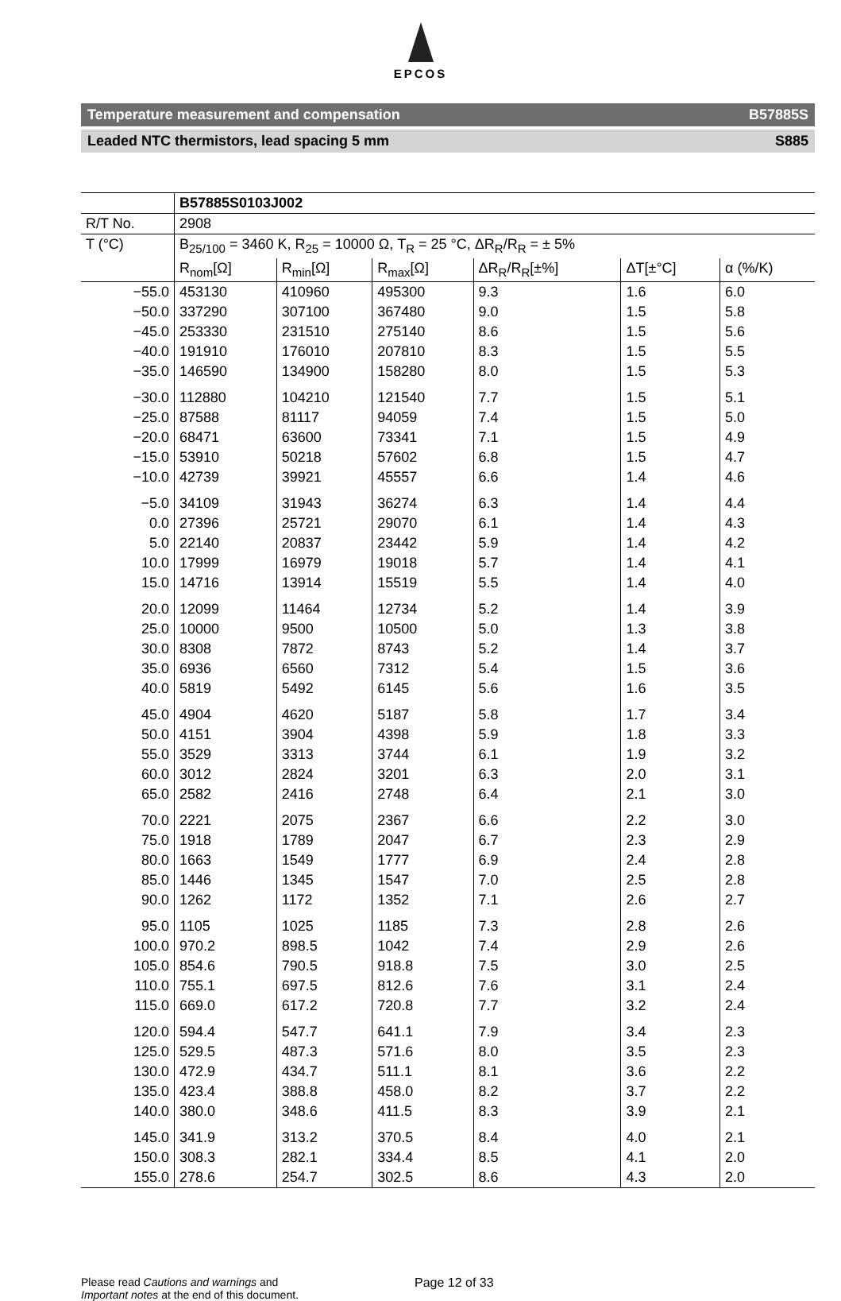EPCOS
Temperature measurement and compensation B57885S
Leaded NTC thermistors, lead spacing 5 mm S885
| | B57885S0103J002 | | | | | |
| R/T No. | 2908 | | | | | |
| T (°C) | B<sub>25/100</sub> = 3460 K, R<sub>25</sub> = 10000 Ω, T<sub>R</sub> = 25 °C, ΔR<sub>R</sub>/R<sub>R</sub> = ± 5% | | | | | |
| | R<sub>nom</sub>[Ω] | R<sub>min</sub>[Ω] | R<sub>max</sub>[Ω] | ΔR<sub>R</sub>/R<sub>R</sub>[±%] | ΔT[±°C] | α (%/K) |
| −55.0 | 453130 | 410960 | 495300 | 9.3 | 1.6 | 6.0 |
| −50.0 | 337290 | 307100 | 367480 | 9.0 | 1.5 | 5.8 |
| −45.0 | 253330 | 231510 | 275140 | 8.6 | 1.5 | 5.6 |
| −40.0 | 191910 | 176010 | 207810 | 8.3 | 1.5 | 5.5 |
| −35.0 | 146590 | 134900 | 158280 | 8.0 | 1.5 | 5.3 |
| −30.0 | 112880 | 104210 | 121540 | 7.7 | 1.5 | 5.1 |
| −25.0 | 87588 | 81117 | 94059 | 7.4 | 1.5 | 5.0 |
| −20.0 | 68471 | 63600 | 73341 | 7.1 | 1.5 | 4.9 |
| −15.0 | 53910 | 50218 | 57602 | 6.8 | 1.5 | 4.7 |
| −10.0 | 42739 | 39921 | 45557 | 6.6 | 1.4 | 4.6 |
| −5.0 | 34109 | 31943 | 36274 | 6.3 | 1.4 | 4.4 |
| 0.0 | 27396 | 25721 | 29070 | 6.1 | 1.4 | 4.3 |
| 5.0 | 22140 | 20837 | 23442 | 5.9 | 1.4 | 4.2 |
| 10.0 | 17999 | 16979 | 19018 | 5.7 | 1.4 | 4.1 |
| 15.0 | 14716 | 13914 | 15519 | 5.5 | 1.4 | 4.0 |
| 20.0 | 12099 | 11464 | 12734 | 5.2 | 1.4 | 3.9 |
| 25.0 | 10000 | 9500 | 10500 | 5.0 | 1.3 | 3.8 |
| 30.0 | 8308 | 7872 | 8743 | 5.2 | 1.4 | 3.7 |
| 35.0 | 6936 | 6560 | 7312 | 5.4 | 1.5 | 3.6 |
| 40.0 | 5819 | 5492 | 6145 | 5.6 | 1.6 | 3.5 |
| 45.0 | 4904 | 4620 | 5187 | 5.8 | 1.7 | 3.4 |
| 50.0 | 4151 | 3904 | 4398 | 5.9 | 1.8 | 3.3 |
| 55.0 | 3529 | 3313 | 3744 | 6.1 | 1.9 | 3.2 |
| 60.0 | 3012 | 2824 | 3201 | 6.3 | 2.0 | 3.1 |
| 65.0 | 2582 | 2416 | 2748 | 6.4 | 2.1 | 3.0 |
| 70.0 | 2221 | 2075 | 2367 | 6.6 | 2.2 | 3.0 |
| 75.0 | 1918 | 1789 | 2047 | 6.7 | 2.3 | 2.9 |
| 80.0 | 1663 | 1549 | 1777 | 6.9 | 2.4 | 2.8 |
| 85.0 | 1446 | 1345 | 1547 | 7.0 | 2.5 | 2.8 |
| 90.0 | 1262 | 1172 | 1352 | 7.1 | 2.6 | 2.7 |
| 95.0 | 1105 | 1025 | 1185 | 7.3 | 2.8 | 2.6 |
| 100.0 | 970.2 | 898.5 | 1042 | 7.4 | 2.9 | 2.6 |
| 105.0 | 854.6 | 790.5 | 918.8 | 7.5 | 3.0 | 2.5 |
| 110.0 | 755.1 | 697.5 | 812.6 | 7.6 | 3.1 | 2.4 |
| 115.0 | 669.0 | 617.2 | 720.8 | 7.7 | 3.2 | 2.4 |
| 120.0 | 594.4 | 547.7 | 641.1 | 7.9 | 3.4 | 2.3 |
| 125.0 | 529.5 | 487.3 | 571.6 | 8.0 | 3.5 | 2.3 |
| 130.0 | 472.9 | 434.7 | 511.1 | 8.1 | 3.6 | 2.2 |
| 135.0 | 423.4 | 388.8 | 458.0 | 8.2 | 3.7 | 2.2 |
| 140.0 | 380.0 | 348.6 | 411.5 | 8.3 | 3.9 | 2.1 |
| 145.0 | 341.9 | 313.2 | 370.5 | 8.4 | 4.0 | 2.1 |
| 150.0 | 308.3 | 282.1 | 334.4 | 8.5 | 4.1 | 2.0 |
| 155.0 | 278.6 | 254.7 | 302.5 | 8.6 | 4.3 | 2.0 |
Please read Cautions and warnings and
Important notes at the end of this document.
Page 12 of 33